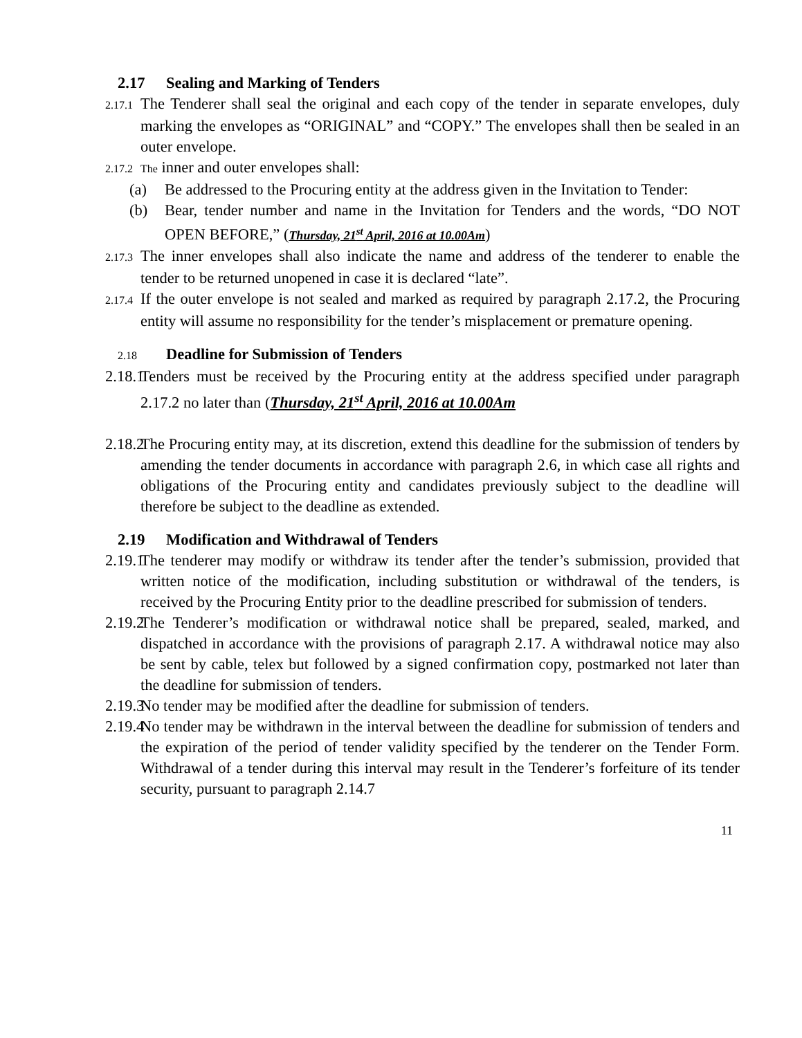2.17 Sealing and Marking of Tenders
2.17.1 The Tenderer shall seal the original and each copy of the tender in separate envelopes, duly marking the envelopes as “ORIGINAL” and “COPY.” The envelopes shall then be sealed in an outer envelope.
2.17.2 The inner and outer envelopes shall:
(a) Be addressed to the Procuring entity at the address given in the Invitation to Tender:
(b) Bear, tender number and name in the Invitation for Tenders and the words, “DO NOT OPEN BEFORE,” (Thursday, 21<sup>st</sup> April, 2016 at 10.00Am)
2.17.3 The inner envelopes shall also indicate the name and address of the tenderer to enable the tender to be returned unopened in case it is declared “late”.
2.17.4 If the outer envelope is not sealed and marked as required by paragraph 2.17.2, the Procuring entity will assume no responsibility for the tender’s misplacement or premature opening.
2.18 Deadline for Submission of Tenders
2.18.1 Tenders must be received by the Procuring entity at the address specified under paragraph 2.17.2 no later than (Thursday, 21<sup>st</sup> April, 2016 at 10.00Am
2.18.2 The Procuring entity may, at its discretion, extend this deadline for the submission of tenders by amending the tender documents in accordance with paragraph 2.6, in which case all rights and obligations of the Procuring entity and candidates previously subject to the deadline will therefore be subject to the deadline as extended.
2.19 Modification and Withdrawal of Tenders
2.19.1 The tenderer may modify or withdraw its tender after the tender’s submission, provided that written notice of the modification, including substitution or withdrawal of the tenders, is received by the Procuring Entity prior to the deadline prescribed for submission of tenders.
2.19.2 The Tenderer’s modification or withdrawal notice shall be prepared, sealed, marked, and dispatched in accordance with the provisions of paragraph 2.17. A withdrawal notice may also be sent by cable, telex but followed by a signed confirmation copy, postmarked not later than the deadline for submission of tenders.
2.19.3 No tender may be modified after the deadline for submission of tenders.
2.19.4 No tender may be withdrawn in the interval between the deadline for submission of tenders and the expiration of the period of tender validity specified by the tenderer on the Tender Form. Withdrawal of a tender during this interval may result in the Tenderer’s forfeiture of its tender security, pursuant to paragraph 2.14.7
11